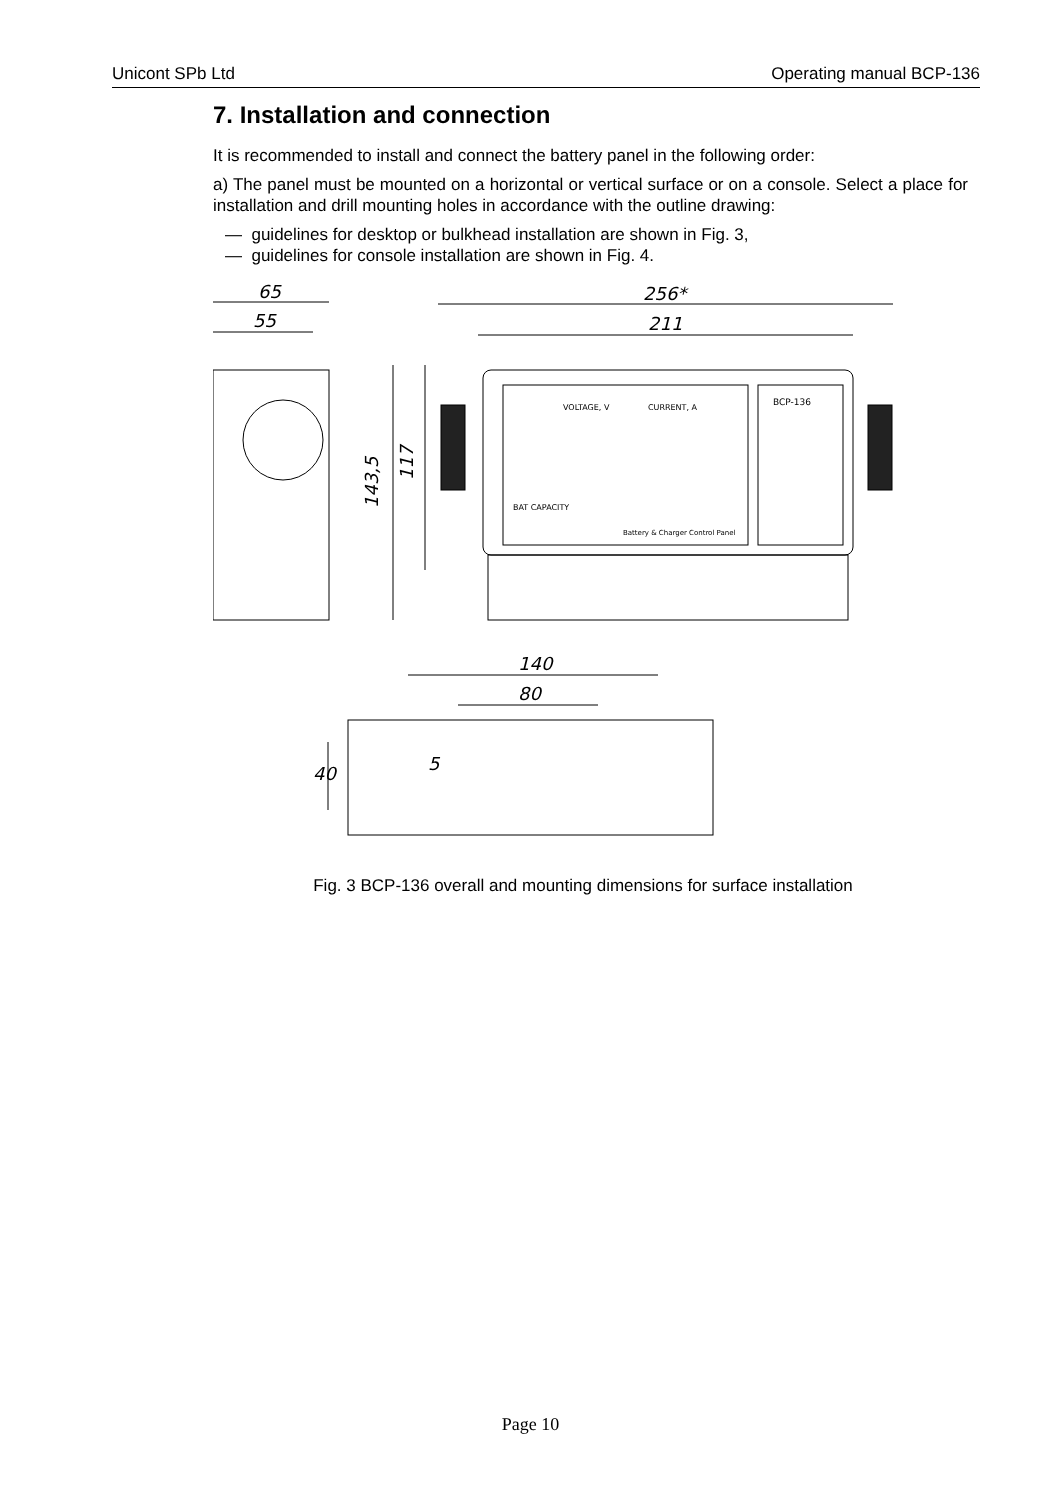Unicont SPb Ltd Operating manual BCP-136
7. Installation and connection
It is recommended to install and connect the battery panel in the following order:
a) The panel must be mounted on a horizontal or vertical surface or on a console. Select a place for installation and drill mounting holes in accordance with the outline drawing:
— guidelines for desktop or bulkhead installation are shown in Fig. 3,
— guidelines for console installation are shown in Fig. 4.
65
55
256*
211
140
80
5
40
143,5
117
VOLTAGE, V
CURRENT, A
BCP-136
Battery & Charger Control Panel
BAT CAPACITY
Fig. 3 BCP-136 overall and mounting dimensions for surface installation
Page 10